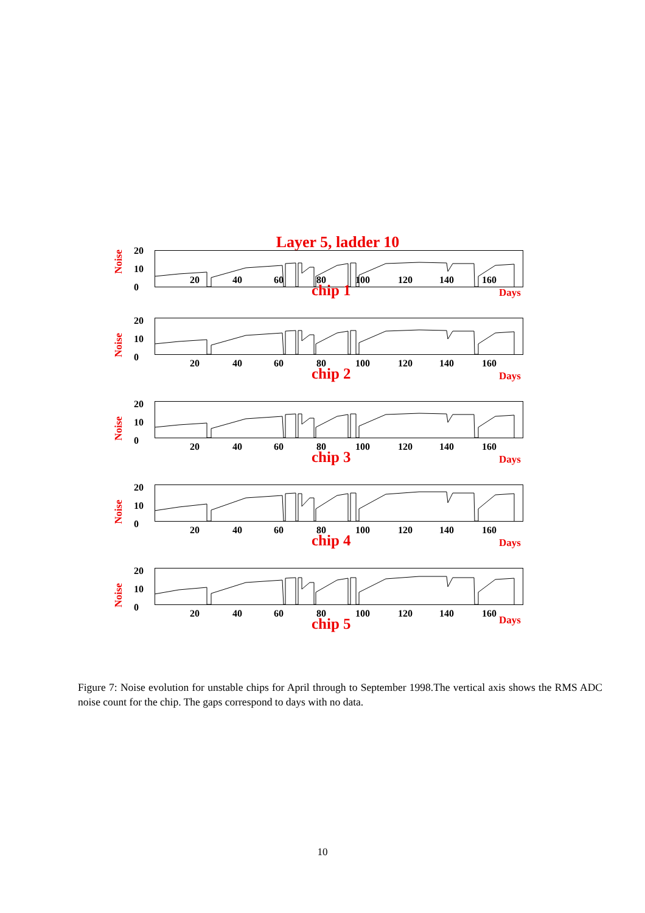Layer 5, ladder 10
Noise
20
10
0
20 40 60 80 100 120 140 160
chip 1 Days
Noise
20
10
0
20 40 60 80 100 120 140 160
chip 2 Days
Noise
20
10
0
20 40 60 80 100 120 140 160
chip 3 Days
Noise
20
10
0
20 40 60 80 100 120 140 160
chip 4 Days
Noise
20
10
0
20 40 60 80 100 120 140 160
chip 5 Days
Figure 7: Noise evolution for unstable chips for April through to September 1998.The vertical axis shows the RMS ADC noise count for the chip. The gaps correspond to days with no data.
10